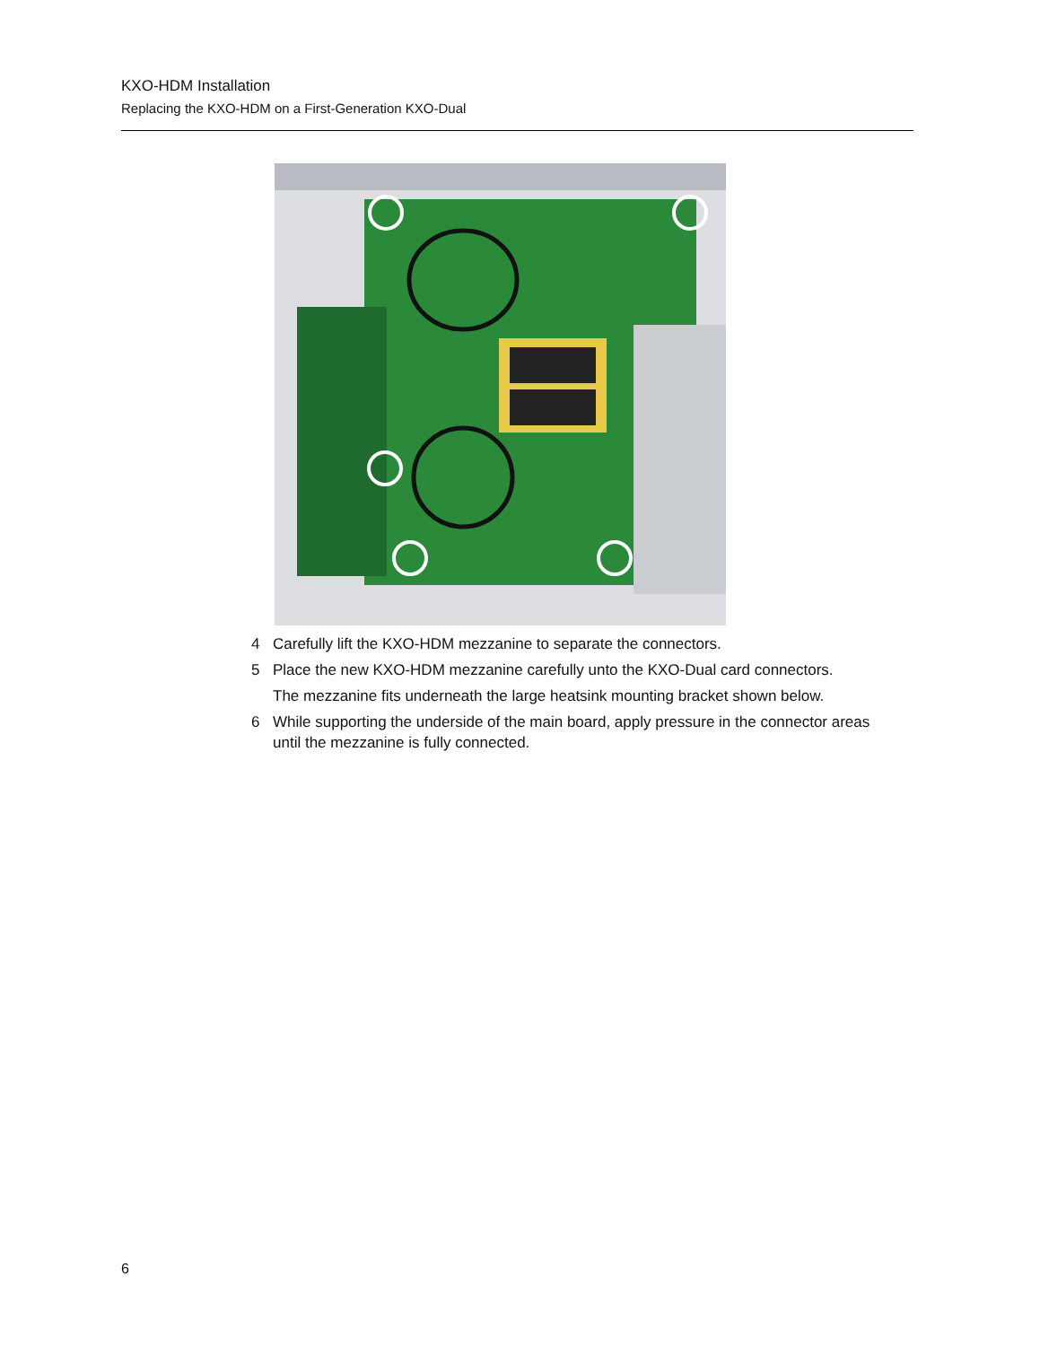KXO-HDM Installation
Replacing the KXO-HDM on a First-Generation KXO-Dual
4 Carefully lift the KXO-HDM mezzanine to separate the connectors.
5 Place the new KXO-HDM mezzanine carefully unto the KXO-Dual card connectors.
The mezzanine fits underneath the large heatsink mounting bracket shown below.
6 While supporting the underside of the main board, apply pressure in the connector areas until the mezzanine is fully connected.
6